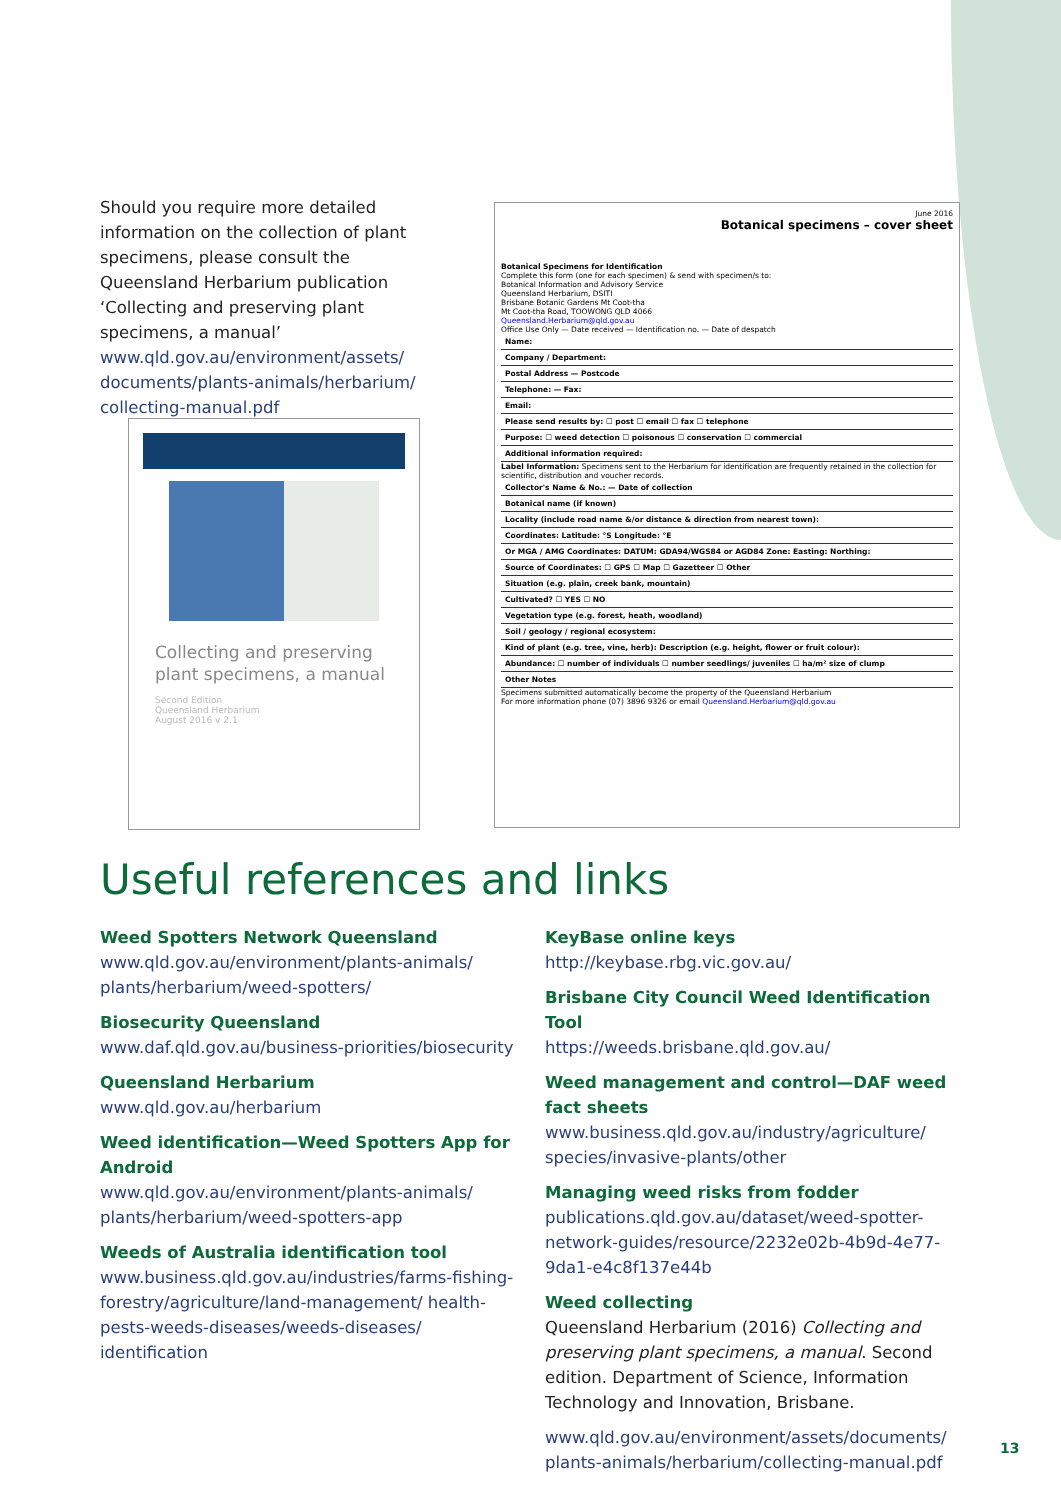Should you require more detailed information on the collection of plant specimens, please consult the Queensland Herbarium publication ‘Collecting and preserving plant specimens, a manual’ www.qld.gov.au/environment/assets/ documents/plants-animals/herbarium/ collecting-manual.pdf
Collecting and preserving plant specimens, a manual
Second Edition
Queensland Herbarium
August 2016 v 2.1
June 2016
Botanical specimens – cover sheet
Botanical Specimens for Identification
Complete this form (one for each specimen) & send with specimen/s to:
Botanical Information and Advisory Service
Queensland Herbarium, DSITI
Brisbane Botanic Gardens Mt Coot-tha
Mt Coot-tha Road, TOOWONG QLD 4066
Queensland.Herbarium@qld.gov.au
Office Use Only — Date received — Identification no. — Date of despatch
Name:
Company / Department:
Postal Address — Postcode
Telephone: — Fax:
Email:
Please send results by: ☐ post ☐ email ☐ fax ☐ telephone
Purpose: ☐ weed detection ☐ poisonous ☐ conservation ☐ commercial
Additional information required:
Label Information: Specimens sent to the Herbarium for identification are frequently retained in the collection for scientific, distribution and voucher records.
Collector's Name & No.: — Date of collection
Botanical name (if known)
Locality (include road name &/or distance & direction from nearest town):
Coordinates: Latitude: °S Longitude: °E
Or MGA / AMG Coordinates: DATUM: GDA94/WGS84 or AGD84 Zone: Easting: Northing:
Source of Coordinates: ☐ GPS ☐ Map ☐ Gazetteer ☐ Other
Situation (e.g. plain, creek bank, mountain)
Cultivated? ☐ YES ☐ NO
Vegetation type (e.g. forest, heath, woodland)
Soil / geology / regional ecosystem:
Kind of plant (e.g. tree, vine, herb): Description (e.g. height, flower or fruit colour):
Abundance: ☐ number of individuals ☐ number seedlings/ juveniles ☐ ha/m² size of clump
Other Notes
Specimens submitted automatically become the property of the Queensland Herbarium
For more information phone (07) 3896 9326 or email Queensland.Herbarium@qld.gov.au
Useful references and links
Weed Spotters Network Queensland
www.qld.gov.au/environment/plants-animals/ plants/herbarium/weed-spotters/
Biosecurity Queensland
www.daf.qld.gov.au/business-priorities/biosecurity
Queensland Herbarium
www.qld.gov.au/herbarium
Weed identification—Weed Spotters App for Android
www.qld.gov.au/environment/plants-animals/ plants/herbarium/weed-spotters-app
Weeds of Australia identification tool
www.business.qld.gov.au/industries/farms-fishing-forestry/agriculture/land-management/ health-pests-weeds-diseases/weeds-diseases/ identification
KeyBase online keys
http://keybase.rbg.vic.gov.au/
Brisbane City Council Weed Identification Tool
https://weeds.brisbane.qld.gov.au/
Weed management and control—DAF weed fact sheets
www.business.qld.gov.au/industry/agriculture/ species/invasive-plants/other
Managing weed risks from fodder
publications.qld.gov.au/dataset/weed-spotter-network-guides/resource/2232e02b-4b9d-4e77-9da1-e4c8f137e44b
Weed collecting
Queensland Herbarium (2016) Collecting and preserving plant specimens, a manual. Second edition. Department of Science, Information Technology and Innovation, Brisbane.
www.qld.gov.au/environment/assets/documents/ plants-animals/herbarium/collecting-manual.pdf
13